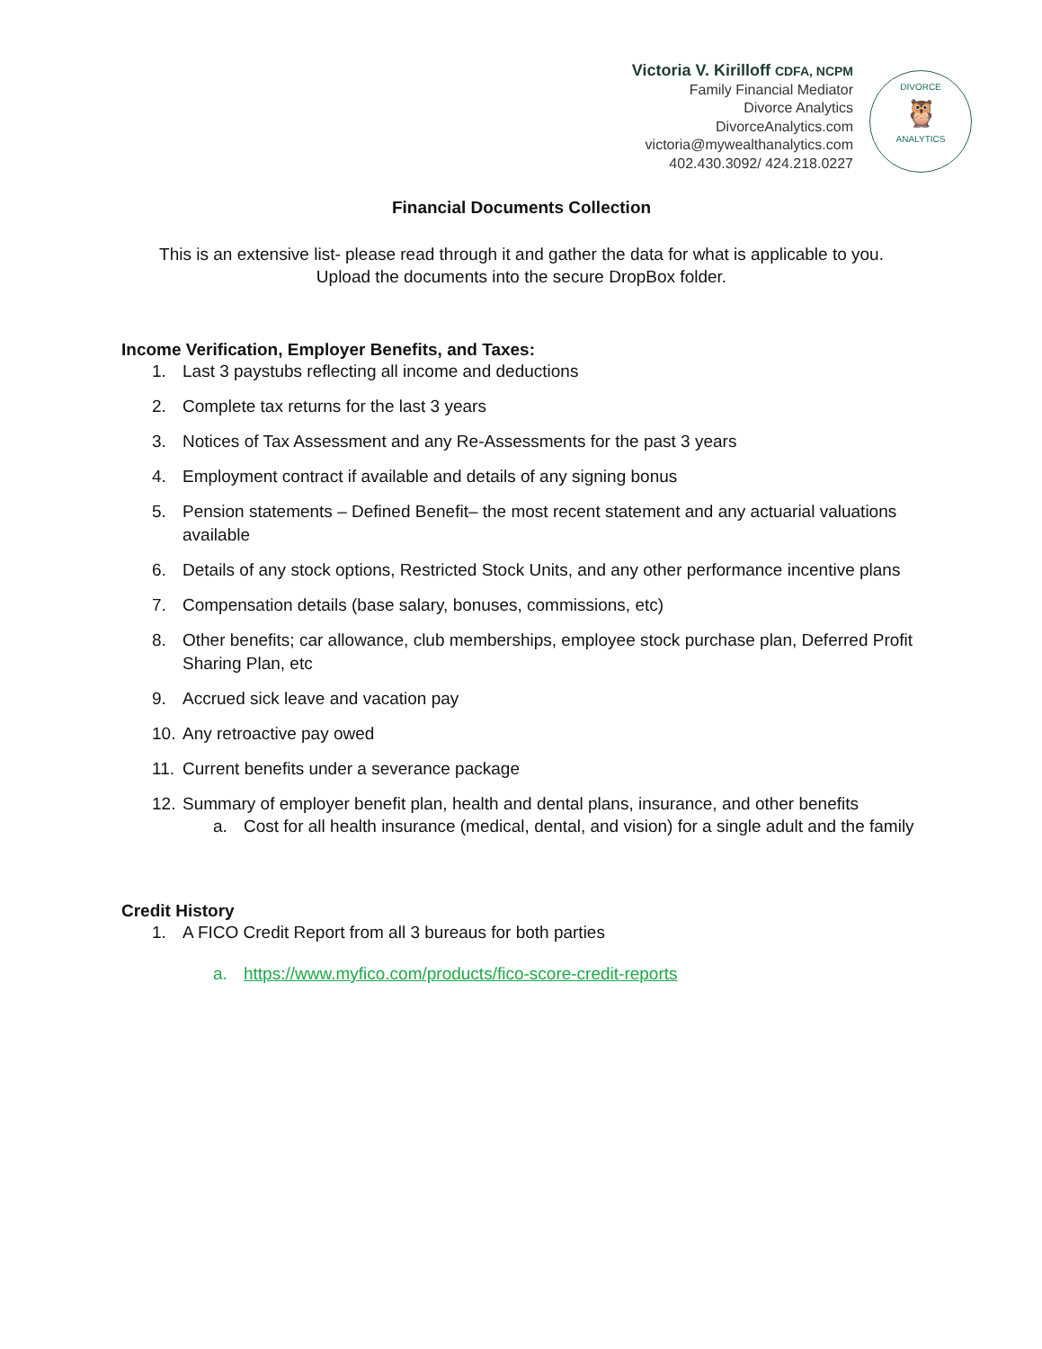Victoria V. Kirilloff CDFA, NCPM
Family Financial Mediator
Divorce Analytics
DivorceAnalytics.com
victoria@mywealthanalytics.com
402.430.3092/ 424.218.0227
DIVORCE
🦉
ANALYTICS
Financial Documents Collection
This is an extensive list- please read through it and gather the data for what is applicable to you.
Upload the documents into the secure DropBox folder.
Income Verification, Employer Benefits, and Taxes:
1. Last 3 paystubs reflecting all income and deductions
2. Complete tax returns for the last 3 years
3. Notices of Tax Assessment and any Re-Assessments for the past 3 years
4. Employment contract if available and details of any signing bonus
5. Pension statements – Defined Benefit– the most recent statement and any actuarial valuations available
6. Details of any stock options, Restricted Stock Units, and any other performance incentive plans
7. Compensation details (base salary, bonuses, commissions, etc)
8. Other benefits; car allowance, club memberships, employee stock purchase plan, Deferred Profit Sharing Plan, etc
9. Accrued sick leave and vacation pay
10. Any retroactive pay owed
11. Current benefits under a severance package
12. Summary of employer benefit plan, health and dental plans, insurance, and other benefits
a. Cost for all health insurance (medical, dental, and vision) for a single adult and the family
Credit History
1. A FICO Credit Report from all 3 bureaus for both parties
a. https://www.myfico.com/products/fico-score-credit-reports